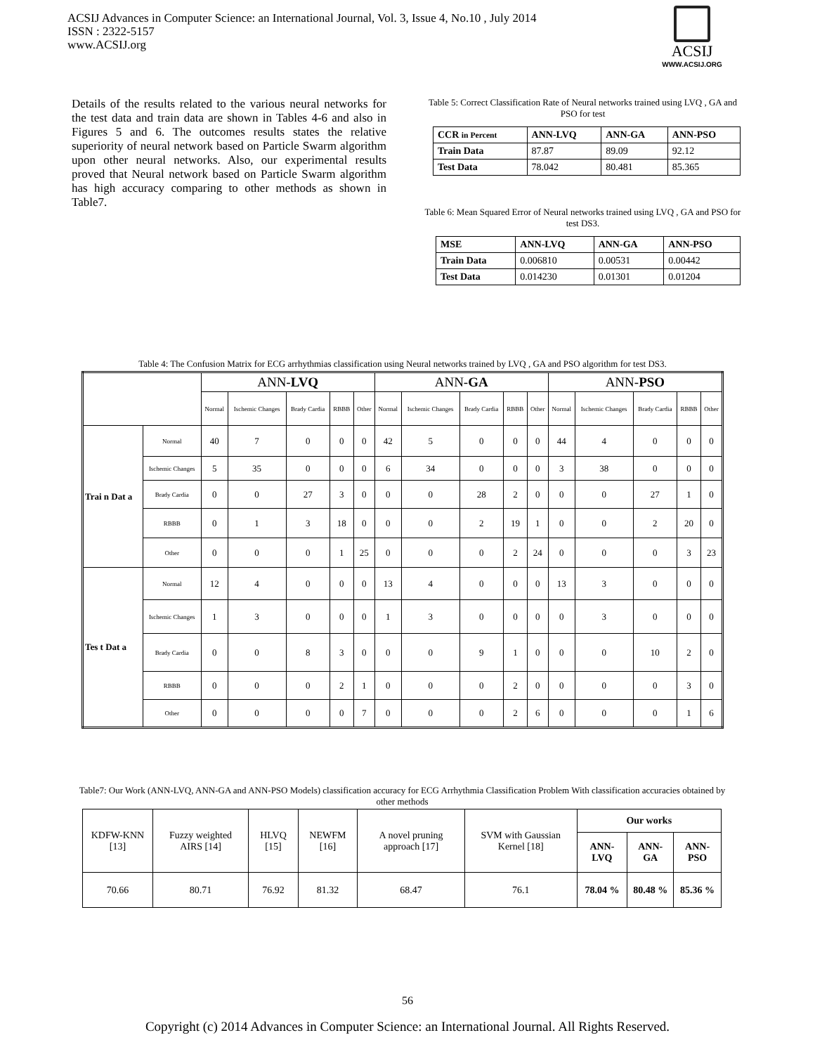ACSIJ Advances in Computer Science: an International Journal, Vol. 3, Issue 4, No.10 , July 2014
ISSN : 2322-5157
www.ACSIJ.org
ACSIJ
WWW.ACSIJ.ORG
Details of the results related to the various neural networks for the test data and train data are shown in Tables 4-6 and also in Figures 5 and 6. The outcomes results states the relative superiority of neural network based on Particle Swarm algorithm upon other neural networks. Also, our experimental results proved that Neural network based on Particle Swarm algorithm has high accuracy comparing to other methods as shown in Table7.
Table 5: Correct Classification Rate of Neural networks trained using LVQ , GA and PSO for test
| CCR in Percent | ANN-LVQ | ANN-GA | ANN-PSO |
| --- | --- | --- | --- |
| Train Data | 87.87 | 89.09 | 92.12 |
| Test Data | 78.042 | 80.481 | 85.365 |
Table 6: Mean Squared Error of Neural networks trained using LVQ , GA and PSO for test DS3.
| MSE | ANN-LVQ | ANN-GA | ANN-PSO |
| --- | --- | --- | --- |
| Train Data | 0.006810 | 0.00531 | 0.00442 |
| Test Data | 0.014230 | 0.01301 | 0.01204 |
Table 4: The Confusion Matrix for ECG arrhythmias classification using Neural networks trained by LVQ , GA and PSO algorithm for test DS3.
| | | ANN- LVQ | | | | | ANN- GA | | | | | ANN- PSO | | | | |
| --- | --- | --- | --- | --- | --- | --- | --- | --- | --- | --- | --- | --- | --- | --- | --- | --- |
| | | Normal | Ischemic Changes | Brady Cardia | RBBB | Other | Normal | Ischemic Changes | Brady Cardia | RBBB | Other | Normal | Ischemic Changes | Brady Cardia | RBBB | Other |
| Trai n Dat a | Normal | 40 | 7 | 0 | 0 | 0 | 42 | 5 | 0 | 0 | 0 | 44 | 4 | 0 | 0 | 0 |
| | Ischemic Changes | 5 | 35 | 0 | 0 | 0 | 6 | 34 | 0 | 0 | 0 | 3 | 38 | 0 | 0 | 0 |
| | Brady Cardia | 0 | 0 | 27 | 3 | 0 | 0 | 0 | 28 | 2 | 0 | 0 | 0 | 27 | 1 | 0 |
| | RBBB | 0 | 1 | 3 | 18 | 0 | 0 | 0 | 2 | 19 | 1 | 0 | 0 | 2 | 20 | 0 |
| | Other | 0 | 0 | 0 | 1 | 25 | 0 | 0 | 0 | 2 | 24 | 0 | 0 | 0 | 3 | 23 |
| Tes t Dat a | Normal | 12 | 4 | 0 | 0 | 0 | 13 | 4 | 0 | 0 | 0 | 13 | 3 | 0 | 0 | 0 |
| | Ischemic Changes | 1 | 3 | 0 | 0 | 0 | 1 | 3 | 0 | 0 | 0 | 0 | 3 | 0 | 0 | 0 |
| | Brady Cardia | 0 | 0 | 8 | 3 | 0 | 0 | 0 | 9 | 1 | 0 | 0 | 0 | 10 | 2 | 0 |
| | RBBB | 0 | 0 | 0 | 2 | 1 | 0 | 0 | 0 | 2 | 0 | 0 | 0 | 0 | 3 | 0 |
| | Other | 0 | 0 | 0 | 0 | 7 | 0 | 0 | 0 | 2 | 6 | 0 | 0 | 0 | 1 | 6 |
Table7: Our Work (ANN-LVQ, ANN-GA and ANN-PSO Models) classification accuracy for ECG Arrhythmia Classification Problem With classification accuracies obtained by other methods
| KDFW-KNN [13] | Fuzzy weighted AIRS [14] | HLVQ [15] | NEWFM [16] | A novel pruning approach [17] | SVM with Gaussian Kernel [18] | Our works | | |
| | | | | | | ANN- LVQ | ANN- GA | ANN-PSO |
| 70.66 | 80.71 | 76.92 | 81.32 | 68.47 | 76.1 | 78.04 % | 80.48 % | 85.36 % |
56
Copyright (c) 2014 Advances in Computer Science: an International Journal. All Rights Reserved.